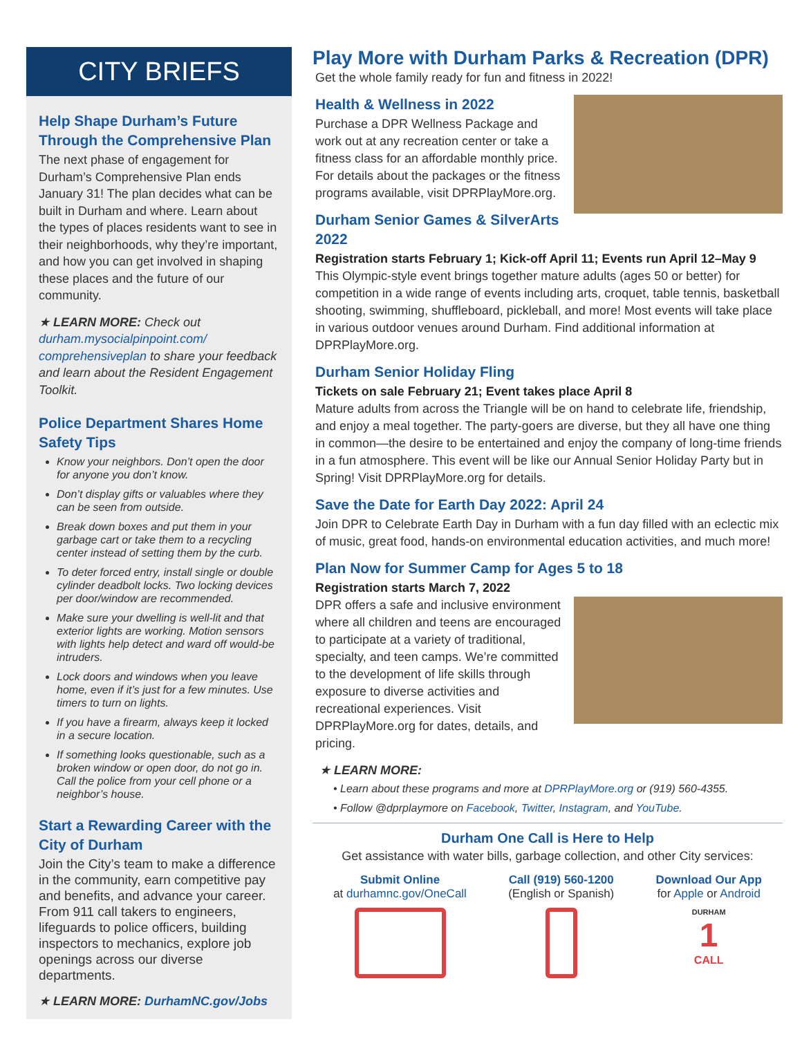CITY BRIEFS
Help Shape Durham’s Future Through the Comprehensive Plan
The next phase of engagement for Durham’s Comprehensive Plan ends January 31! The plan decides what can be built in Durham and where. Learn about the types of places residents want to see in their neighborhoods, why they’re important, and how you can get involved in shaping these places and the future of our community.
★ LEARN MORE: Check out durham.mysocialpinpoint.com/ comprehensiveplan to share your feedback and learn about the Resident Engagement Toolkit.
Police Department Shares Home Safety Tips
Know your neighbors. Don’t open the door for anyone you don’t know.
Don’t display gifts or valuables where they can be seen from outside.
Break down boxes and put them in your garbage cart or take them to a recycling center instead of setting them by the curb.
To deter forced entry, install single or double cylinder deadbolt locks. Two locking devices per door/window are recommended.
Make sure your dwelling is well-lit and that exterior lights are working. Motion sensors with lights help detect and ward off would-be intruders.
Lock doors and windows when you leave home, even if it’s just for a few minutes. Use timers to turn on lights.
If you have a firearm, always keep it locked in a secure location.
If something looks questionable, such as a broken window or open door, do not go in. Call the police from your cell phone or a neighbor’s house.
Start a Rewarding Career with the City of Durham
Join the City’s team to make a difference in the community, earn competitive pay and benefits, and advance your career. From 911 call takers to engineers, lifeguards to police officers, building inspectors to mechanics, explore job openings across our diverse departments.
★ LEARN MORE: DurhamNC.gov/Jobs
Play More with Durham Parks & Recreation (DPR)
Get the whole family ready for fun and fitness in 2022!
Health & Wellness in 2022
Purchase a DPR Wellness Package and work out at any recreation center or take a fitness class for an affordable monthly price. For details about the packages or the fitness programs available, visit DPRPlayMore.org.
Durham Senior Games & SilverArts 2022
Registration starts February 1; Kick-off April 11; Events run April 12–May 9
This Olympic-style event brings together mature adults (ages 50 or better) for competition in a wide range of events including arts, croquet, table tennis, basketball shooting, swimming, shuffleboard, pickleball, and more! Most events will take place in various outdoor venues around Durham. Find additional information at DPRPlayMore.org.
Durham Senior Holiday Fling
Tickets on sale February 21; Event takes place April 8
Mature adults from across the Triangle will be on hand to celebrate life, friendship, and enjoy a meal together. The party-goers are diverse, but they all have one thing in common—the desire to be entertained and enjoy the company of long-time friends in a fun atmosphere. This event will be like our Annual Senior Holiday Party but in Spring! Visit DPRPlayMore.org for details.
Save the Date for Earth Day 2022: April 24
Join DPR to Celebrate Earth Day in Durham with a fun day filled with an eclectic mix of music, great food, hands-on environmental education activities, and much more!
Plan Now for Summer Camp for Ages 5 to 18
Registration starts March 7, 2022
DPR offers a safe and inclusive environment where all children and teens are encouraged to participate at a variety of traditional, specialty, and teen camps. We’re committed to the development of life skills through exposure to diverse activities and recreational experiences. Visit DPRPlayMore.org for dates, details, and pricing.
★ LEARN MORE:
Learn about these programs and more at DPRPlayMore.org or (919) 560-4355.
Follow @dprplaymore on Facebook, Twitter, Instagram, and YouTube.
Durham One Call is Here to Help
Get assistance with water bills, garbage collection, and other City services:
Submit Online
at durhamnc.gov/OneCall
Call (919) 560-1200
(English or Spanish)
Download Our App
for Apple or Android
DURHAM
1
CALL